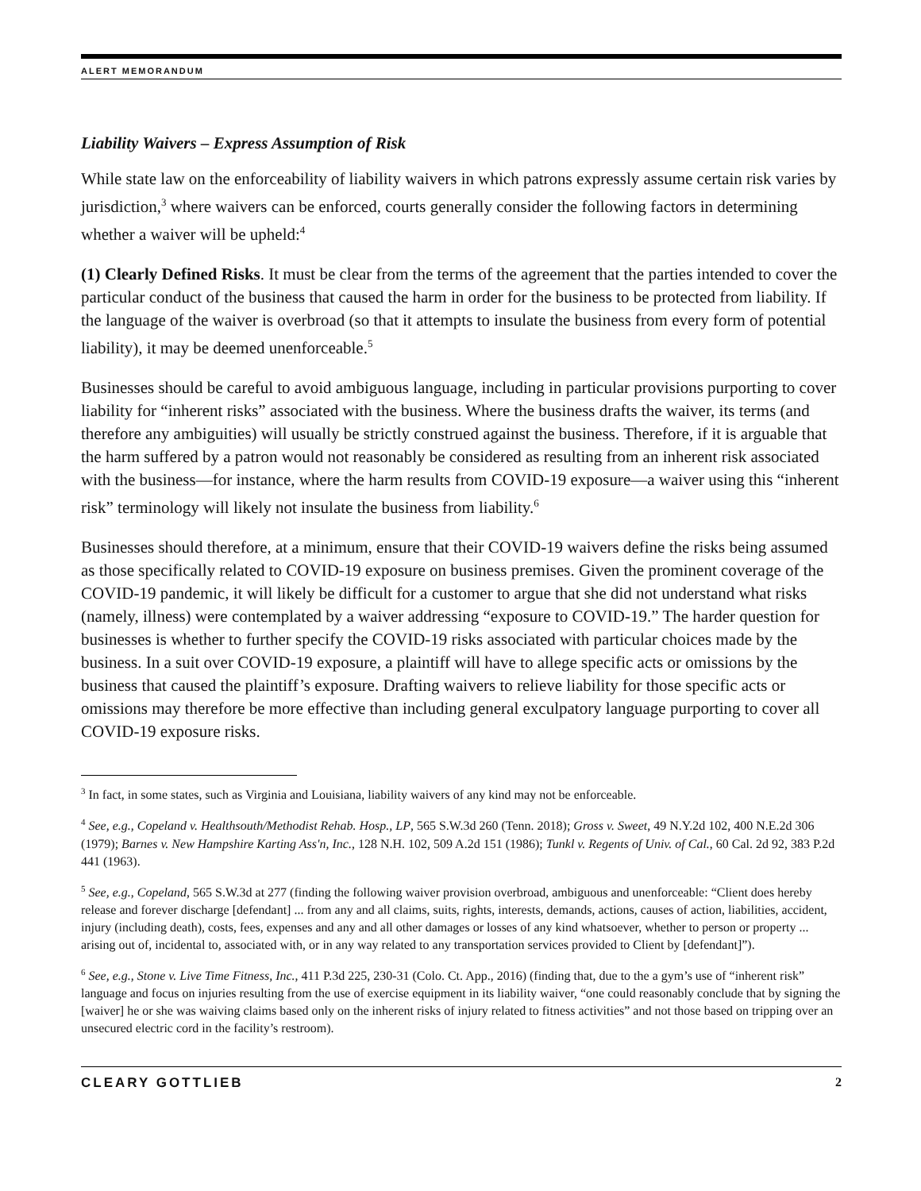ALERT MEMORANDUM
Liability Waivers – Express Assumption of Risk
While state law on the enforceability of liability waivers in which patrons expressly assume certain risk varies by jurisdiction,<sup>3</sup> where waivers can be enforced, courts generally consider the following factors in determining whether a waiver will be upheld:<sup>4</sup>
(1) Clearly Defined Risks. It must be clear from the terms of the agreement that the parties intended to cover the particular conduct of the business that caused the harm in order for the business to be protected from liability. If the language of the waiver is overbroad (so that it attempts to insulate the business from every form of potential liability), it may be deemed unenforceable.<sup>5</sup>
Businesses should be careful to avoid ambiguous language, including in particular provisions purporting to cover liability for “inherent risks” associated with the business. Where the business drafts the waiver, its terms (and therefore any ambiguities) will usually be strictly construed against the business. Therefore, if it is arguable that the harm suffered by a patron would not reasonably be considered as resulting from an inherent risk associated with the business—for instance, where the harm results from COVID-19 exposure—a waiver using this “inherent risk” terminology will likely not insulate the business from liability.<sup>6</sup>
Businesses should therefore, at a minimum, ensure that their COVID-19 waivers define the risks being assumed as those specifically related to COVID-19 exposure on business premises. Given the prominent coverage of the COVID-19 pandemic, it will likely be difficult for a customer to argue that she did not understand what risks (namely, illness) were contemplated by a waiver addressing “exposure to COVID-19.” The harder question for businesses is whether to further specify the COVID-19 risks associated with particular choices made by the business. In a suit over COVID-19 exposure, a plaintiff will have to allege specific acts or omissions by the business that caused the plaintiff’s exposure. Drafting waivers to relieve liability for those specific acts or omissions may therefore be more effective than including general exculpatory language purporting to cover all COVID-19 exposure risks.
<sup>3</sup> In fact, in some states, such as Virginia and Louisiana, liability waivers of any kind may not be enforceable.
<sup>4</sup> See, e.g., Copeland v. Healthsouth/Methodist Rehab. Hosp., LP, 565 S.W.3d 260 (Tenn. 2018); Gross v. Sweet, 49 N.Y.2d 102, 400 N.E.2d 306 (1979); Barnes v. New Hampshire Karting Ass'n, Inc., 128 N.H. 102, 509 A.2d 151 (1986); Tunkl v. Regents of Univ. of Cal., 60 Cal. 2d 92, 383 P.2d 441 (1963).
<sup>5</sup> See, e.g., Copeland, 565 S.W.3d at 277 (finding the following waiver provision overbroad, ambiguous and unenforceable: “Client does hereby release and forever discharge [defendant] ... from any and all claims, suits, rights, interests, demands, actions, causes of action, liabilities, accident, injury (including death), costs, fees, expenses and any and all other damages or losses of any kind whatsoever, whether to person or property ... arising out of, incidental to, associated with, or in any way related to any transportation services provided to Client by [defendant]”).
<sup>6</sup> See, e.g., Stone v. Live Time Fitness, Inc., 411 P.3d 225, 230-31 (Colo. Ct. App., 2016) (finding that, due to the a gym’s use of “inherent risk” language and focus on injuries resulting from the use of exercise equipment in its liability waiver, “one could reasonably conclude that by signing the [waiver] he or she was waiving claims based only on the inherent risks of injury related to fitness activities” and not those based on tripping over an unsecured electric cord in the facility’s restroom).
CLEARY GOTTLIEB 2